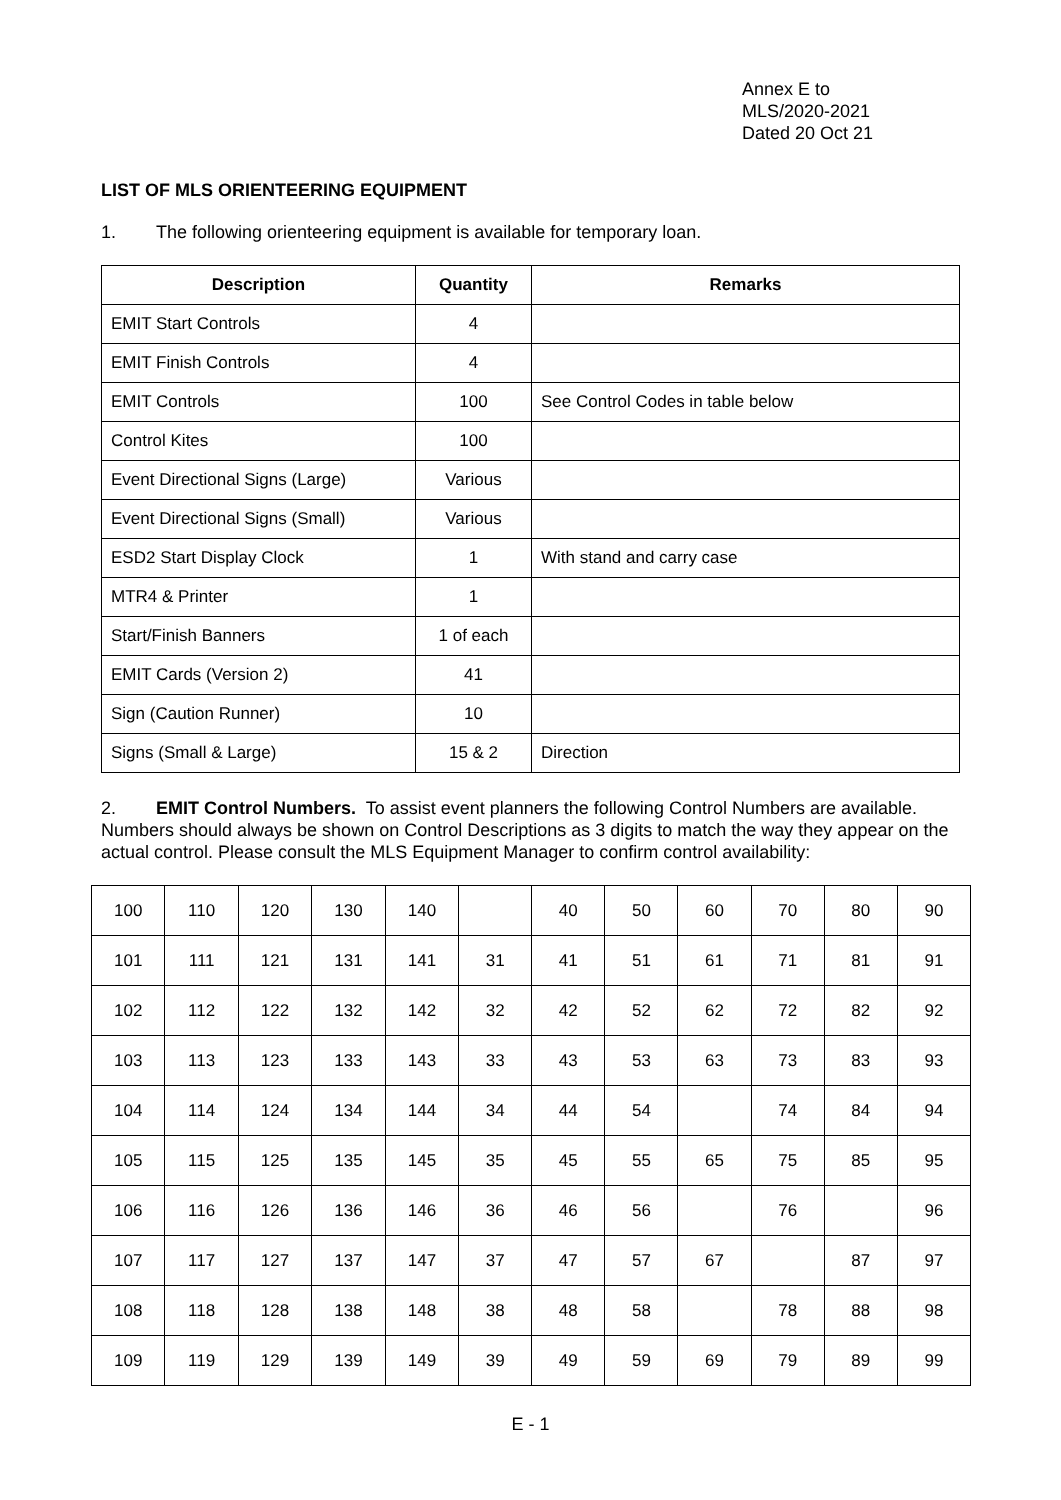Annex E to
MLS/2020-2021
Dated 20 Oct 21
LIST OF MLS ORIENTEERING EQUIPMENT
1. The following orienteering equipment is available for temporary loan.
| Description | Quantity | Remarks |
| --- | --- | --- |
| EMIT Start Controls | 4 | |
| EMIT Finish Controls | 4 | |
| EMIT Controls | 100 | See Control Codes in table below |
| Control Kites | 100 | |
| Event Directional Signs (Large) | Various | |
| Event Directional Signs (Small) | Various | |
| ESD2 Start Display Clock | 1 | With stand and carry case |
| MTR4 & Printer | 1 | |
| Start/Finish Banners | 1 of each | |
| EMIT Cards (Version 2) | 41 | |
| Sign (Caution Runner) | 10 | |
| Signs (Small & Large) | 15 & 2 | Direction |
2. EMIT Control Numbers. To assist event planners the following Control Numbers are available. Numbers should always be shown on Control Descriptions as 3 digits to match the way they appear on the actual control. Please consult the MLS Equipment Manager to confirm control availability:
| 100 | 110 | 120 | 130 | 140 | | 40 | 50 | 60 | 70 | 80 | 90 |
| 101 | 111 | 121 | 131 | 141 | 31 | 41 | 51 | 61 | 71 | 81 | 91 |
| 102 | 112 | 122 | 132 | 142 | 32 | 42 | 52 | 62 | 72 | 82 | 92 |
| 103 | 113 | 123 | 133 | 143 | 33 | 43 | 53 | 63 | 73 | 83 | 93 |
| 104 | 114 | 124 | 134 | 144 | 34 | 44 | 54 | | 74 | 84 | 94 |
| 105 | 115 | 125 | 135 | 145 | 35 | 45 | 55 | 65 | 75 | 85 | 95 |
| 106 | 116 | 126 | 136 | 146 | 36 | 46 | 56 | | 76 | | 96 |
| 107 | 117 | 127 | 137 | 147 | 37 | 47 | 57 | 67 | | 87 | 97 |
| 108 | 118 | 128 | 138 | 148 | 38 | 48 | 58 | | 78 | 88 | 98 |
| 109 | 119 | 129 | 139 | 149 | 39 | 49 | 59 | 69 | 79 | 89 | 99 |
E - 1